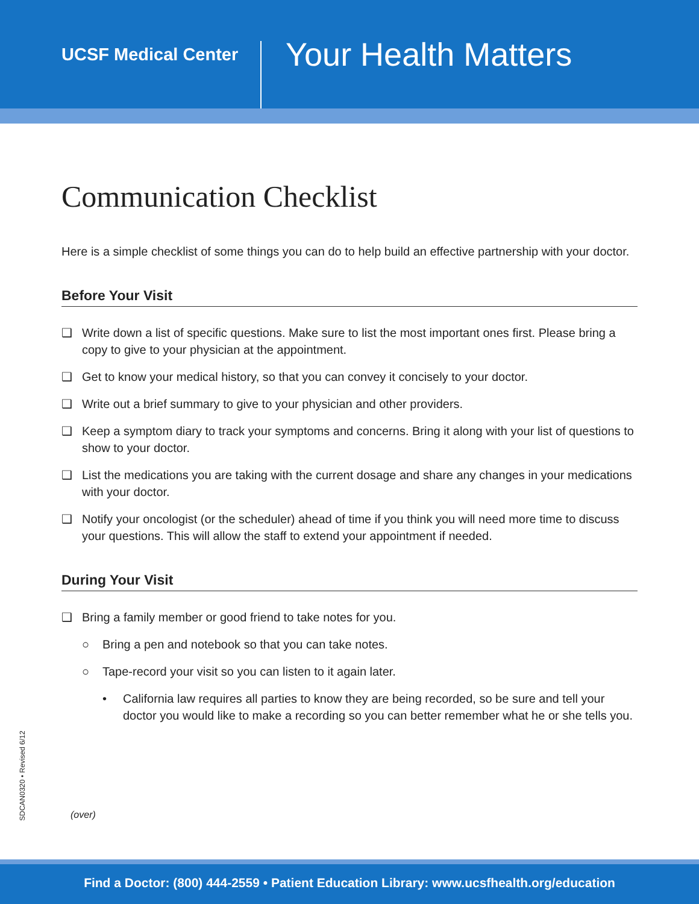UCSF Medical Center
Your Health Matters
Communication Checklist
Here is a simple checklist of some things you can do to help build an effective partnership with your doctor.
Before Your Visit
❑ Write down a list of specific questions. Make sure to list the most important ones first. Please bring a copy to give to your physician at the appointment.
❑ Get to know your medical history, so that you can convey it concisely to your doctor.
❑ Write out a brief summary to give to your physician and other providers.
❑ Keep a symptom diary to track your symptoms and concerns. Bring it along with your list of questions to show to your doctor.
❑ List the medications you are taking with the current dosage and share any changes in your medications with your doctor.
❑ Notify your oncologist (or the scheduler) ahead of time if you think you will need more time to discuss your questions. This will allow the staff to extend your appointment if needed.
During Your Visit
❑ Bring a family member or good friend to take notes for you.
○ Bring a pen and notebook so that you can take notes.
○ Tape-record your visit so you can listen to it again later.
• California law requires all parties to know they are being recorded, so be sure and tell your doctor you would like to make a recording so you can better remember what he or she tells you.
SDCAN0320 • Revised 6/12
(over)
Find a Doctor: (800) 444-2559 • Patient Education Library: www.ucsfhealth.org/education